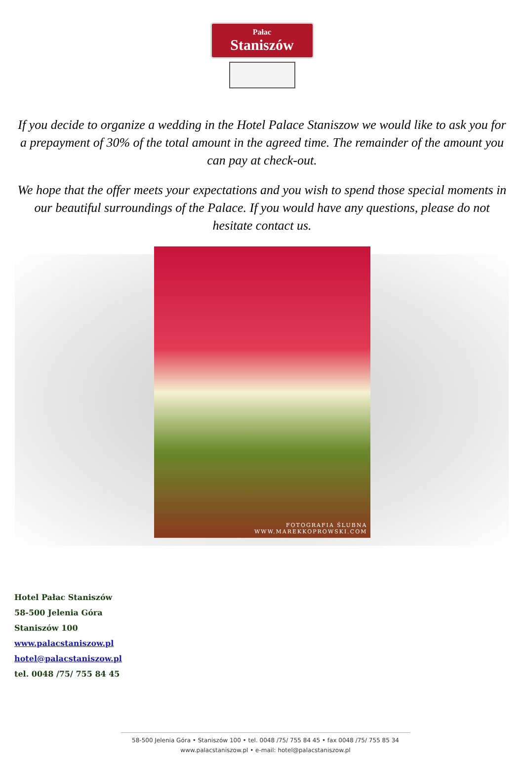Pałac
Staniszów
If you decide to organize a wedding in the Hotel Palace Staniszow we would like to ask you for a prepayment of 30% of the total amount in the agreed time. The remainder of the amount you can pay at check-out.
We hope that the offer meets your expectations and you wish to spend those special moments in our beautiful surroundings of the Palace. If you would have any questions, please do not hesitate contact us.
FOTOGRAFIA ŚLUBNA
WWW.MAREKKOPROWSKI.COM
Hotel Pałac Staniszów
58-500 Jelenia Góra
Staniszów 100
www.palacstaniszow.pl
hotel@palacstaniszow.pl
tel. 0048 /75/ 755 84 45
58-500 Jelenia Góra • Staniszów 100 • tel. 0048 /75/ 755 84 45 • fax 0048 /75/ 755 85 34
www.palacstaniszow.pl • e-mail: hotel@palacstaniszow.pl